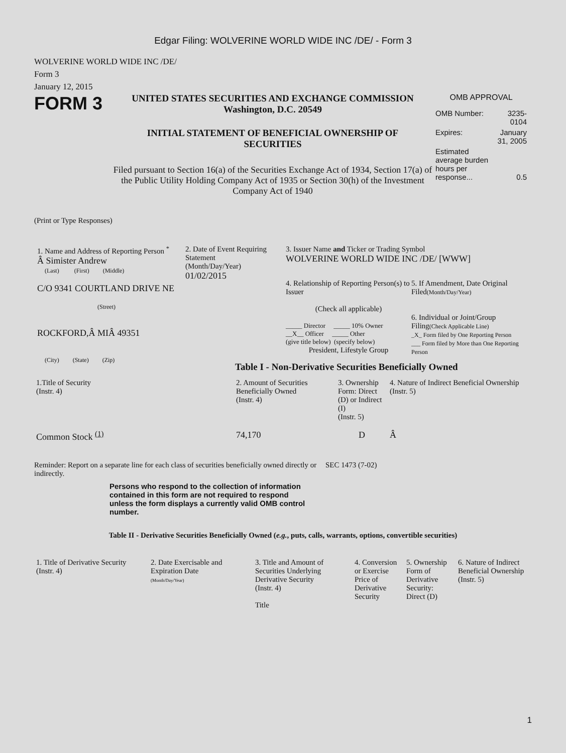Edgar Filing: WOLVERINE WORLD WIDE INC /DE/ - Form 3
WOLVERINE WORLD WIDE INC /DE/
Form 3
January 12, 2015
FORM 3
UNITED STATES SECURITIES AND EXCHANGE COMMISSION
Washington, D.C. 20549
INITIAL STATEMENT OF BENEFICIAL OWNERSHIP OF SECURITIES
Filed pursuant to Section 16(a) of the Securities Exchange Act of 1934, Section 17(a) of the Public Utility Holding Company Act of 1935 or Section 30(h) of the Investment Company Act of 1940
OMB APPROVAL
| OMB Number: | 3235-0104 |
| Expires: | January 31, 2005 |
| Estimated average burden hours per response... | 0.5 |
(Print or Type Responses)
1. Name and Address of Reporting Person <sup>*</sup>
Â Simister Andrew
(Last) (First) (Middle)
C/O 9341 COURTLAND DRIVE NE
(Street)
ROCKFORD,Â MIÂ 49351
(City) (State) (Zip)
2. Date of Event Requiring Statement
(Month/Day/Year)
01/02/2015
3. Issuer Name and Ticker or Trading Symbol
WOLVERINE WORLD WIDE INC /DE/ [WWW]
4. Relationship of Reporting Person(s) to Issuer
(Check all applicable)
_____ Director _____ 10% Owner
__X__ Officer _____ Other
(give title below) (specify below)
President, Lifestyle Group
5. If Amendment, Date Original Filed(Month/Day/Year)
6. Individual or Joint/Group Filing(Check Applicable Line)
_X_ Form filed by One Reporting Person
___ Form filed by More than One Reporting Person
Table I - Non-Derivative Securities Beneficially Owned
| 1.Title of Security (Instr. 4) | 2. Amount of Securities Beneficially Owned (Instr. 4) | 3. Ownership Form: Direct (D) or Indirect (I) (Instr. 5) | 4. Nature of Indirect Beneficial Ownership (Instr. 5) |
| --- | --- | --- | --- |
| Common Stock <sup>(1)</sup> | 74,170 | D | Â |
Reminder: Report on a separate line for each class of securities beneficially owned directly or indirectly.
SEC 1473 (7-02)
Persons who respond to the collection of information contained in this form are not required to respond unless the form displays a currently valid OMB control number.
Table II - Derivative Securities Beneficially Owned (e.g., puts, calls, warrants, options, convertible securities)
| 1. Title of Derivative Security (Instr. 4) | 2. Date Exercisable and Expiration Date (Month/Day/Year) | 3. Title and Amount of Securities Underlying Derivative Security (Instr. 4) Title | 4. Conversion or Exercise Price of Derivative Security | 5. Ownership Form of Derivative Security: Direct (D) | 6. Nature of Indirect Beneficial Ownership (Instr. 5) |
| --- | --- | --- | --- | --- | --- |
1